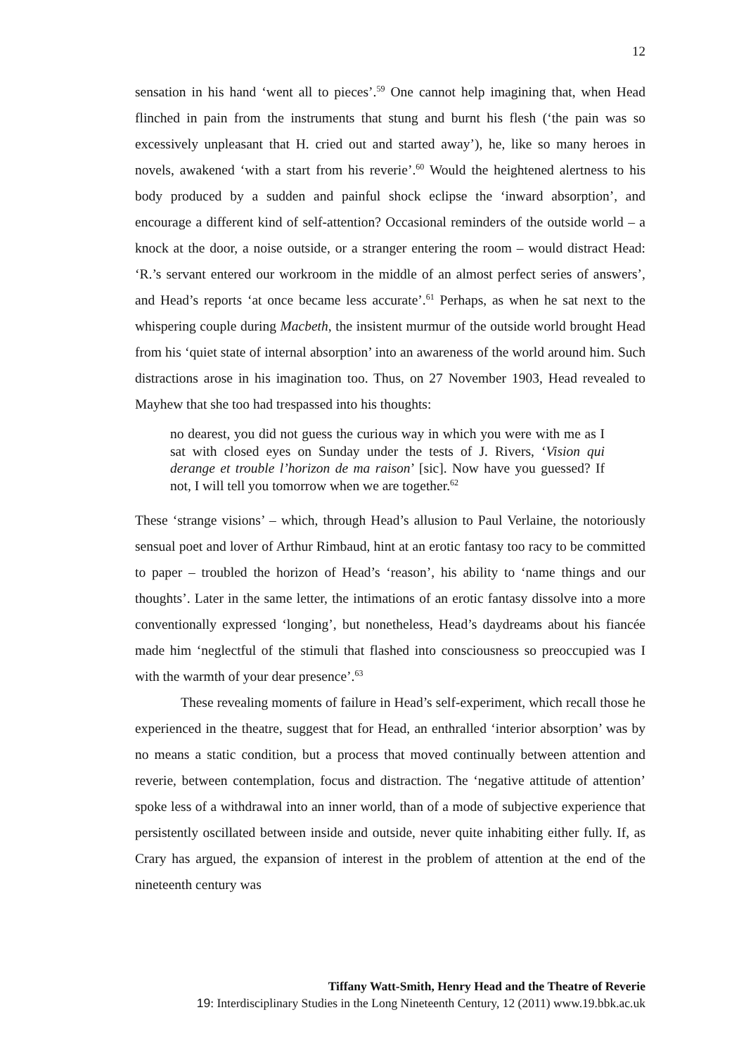12
sensation in his hand ‘went all to pieces’.<sup>59</sup> One cannot help imagining that, when Head flinched in pain from the instruments that stung and burnt his flesh (‘the pain was so excessively unpleasant that H. cried out and started away’), he, like so many heroes in novels, awakened ‘with a start from his reverie’.<sup>60</sup> Would the heightened alertness to his body produced by a sudden and painful shock eclipse the ‘inward absorption’, and encourage a different kind of self-attention? Occasional reminders of the outside world – a knock at the door, a noise outside, or a stranger entering the room – would distract Head: ‘R.’s servant entered our workroom in the middle of an almost perfect series of answers’, and Head’s reports ‘at once became less accurate’.<sup>61</sup> Perhaps, as when he sat next to the whispering couple during Macbeth, the insistent murmur of the outside world brought Head from his ‘quiet state of internal absorption’ into an awareness of the world around him. Such distractions arose in his imagination too. Thus, on 27 November 1903, Head revealed to Mayhew that she too had trespassed into his thoughts:
no dearest, you did not guess the curious way in which you were with me as I sat with closed eyes on Sunday under the tests of J. Rivers, ‘Vision qui derange et trouble l’horizon de ma raison’ [sic]. Now have you guessed? If not, I will tell you tomorrow when we are together.<sup>62</sup>
These ‘strange visions’ – which, through Head’s allusion to Paul Verlaine, the notoriously sensual poet and lover of Arthur Rimbaud, hint at an erotic fantasy too racy to be committed to paper – troubled the horizon of Head’s ‘reason’, his ability to ‘name things and our thoughts’. Later in the same letter, the intimations of an erotic fantasy dissolve into a more conventionally expressed ‘longing’, but nonetheless, Head’s daydreams about his fiancée made him ‘neglectful of the stimuli that flashed into consciousness so preoccupied was I with the warmth of your dear presence’.<sup>63</sup>
These revealing moments of failure in Head’s self-experiment, which recall those he experienced in the theatre, suggest that for Head, an enthralled ‘interior absorption’ was by no means a static condition, but a process that moved continually between attention and reverie, between contemplation, focus and distraction. The ‘negative attitude of attention’ spoke less of a withdrawal into an inner world, than of a mode of subjective experience that persistently oscillated between inside and outside, never quite inhabiting either fully. If, as Crary has argued, the expansion of interest in the problem of attention at the end of the nineteenth century was
Tiffany Watt-Smith, Henry Head and the Theatre of Reverie
19: Interdisciplinary Studies in the Long Nineteenth Century, 12 (2011) www.19.bbk.ac.uk